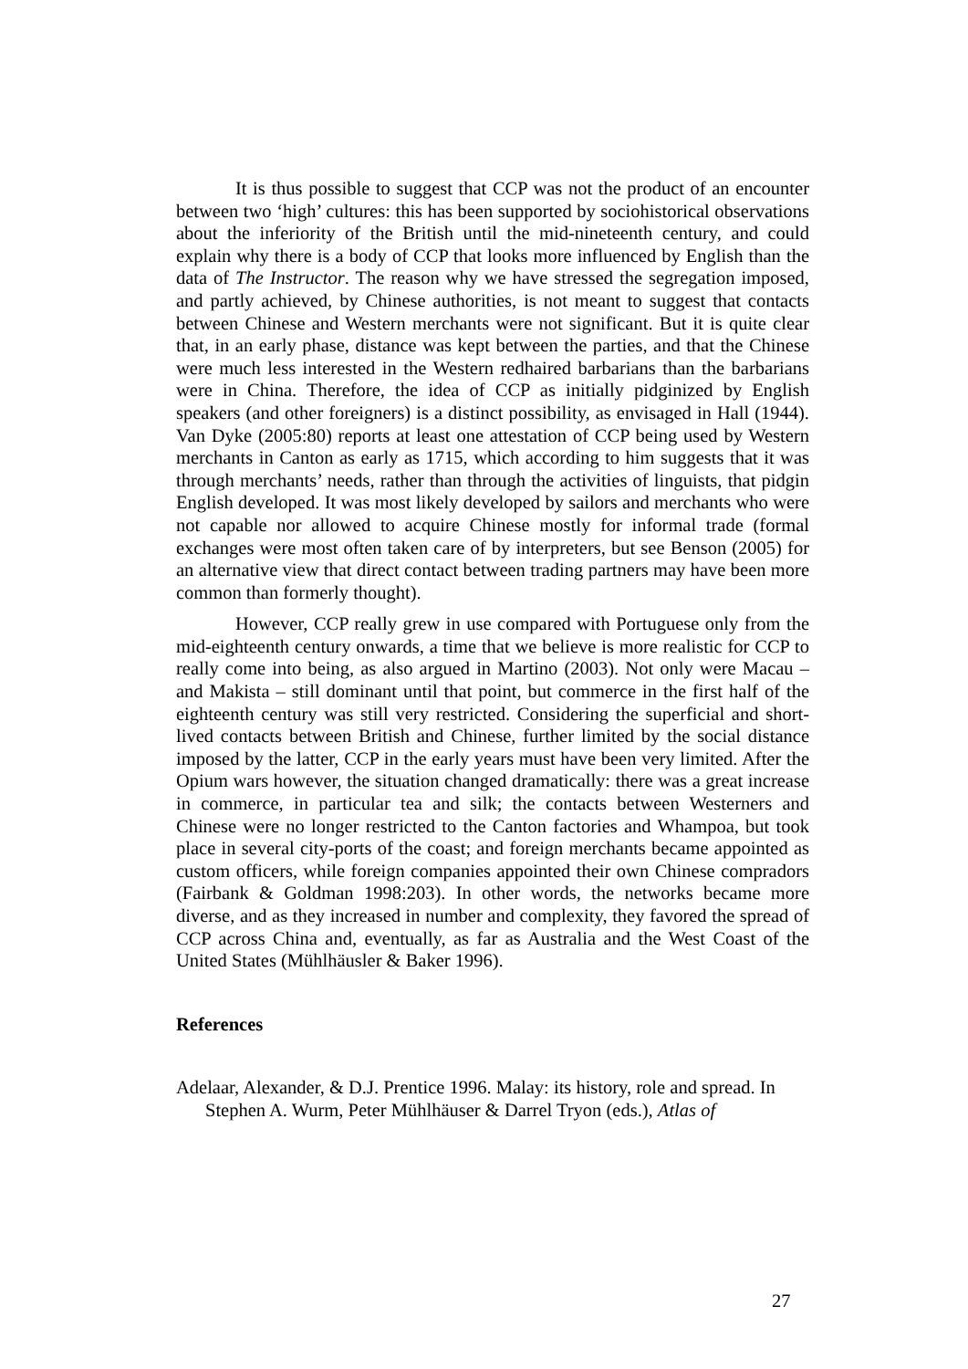It is thus possible to suggest that CCP was not the product of an encounter between two ‘high’ cultures: this has been supported by sociohistorical observations about the inferiority of the British until the mid-nineteenth century, and could explain why there is a body of CCP that looks more influenced by English than the data of The Instructor. The reason why we have stressed the segregation imposed, and partly achieved, by Chinese authorities, is not meant to suggest that contacts between Chinese and Western merchants were not significant. But it is quite clear that, in an early phase, distance was kept between the parties, and that the Chinese were much less interested in the Western redhaired barbarians than the barbarians were in China. Therefore, the idea of CCP as initially pidginized by English speakers (and other foreigners) is a distinct possibility, as envisaged in Hall (1944). Van Dyke (2005:80) reports at least one attestation of CCP being used by Western merchants in Canton as early as 1715, which according to him suggests that it was through merchants’ needs, rather than through the activities of linguists, that pidgin English developed. It was most likely developed by sailors and merchants who were not capable nor allowed to acquire Chinese mostly for informal trade (formal exchanges were most often taken care of by interpreters, but see Benson (2005) for an alternative view that direct contact between trading partners may have been more common than formerly thought).
However, CCP really grew in use compared with Portuguese only from the mid-eighteenth century onwards, a time that we believe is more realistic for CCP to really come into being, as also argued in Martino (2003). Not only were Macau – and Makista – still dominant until that point, but commerce in the first half of the eighteenth century was still very restricted. Considering the superficial and short-lived contacts between British and Chinese, further limited by the social distance imposed by the latter, CCP in the early years must have been very limited. After the Opium wars however, the situation changed dramatically: there was a great increase in commerce, in particular tea and silk; the contacts between Westerners and Chinese were no longer restricted to the Canton factories and Whampoa, but took place in several city-ports of the coast; and foreign merchants became appointed as custom officers, while foreign companies appointed their own Chinese compradors (Fairbank & Goldman 1998:203). In other words, the networks became more diverse, and as they increased in number and complexity, they favored the spread of CCP across China and, eventually, as far as Australia and the West Coast of the United States (Mühlhäusler & Baker 1996).
References
Adelaar, Alexander, & D.J. Prentice 1996. Malay: its history, role and spread. In Stephen A. Wurm, Peter Mühlhäuser & Darrel Tryon (eds.), Atlas of
27